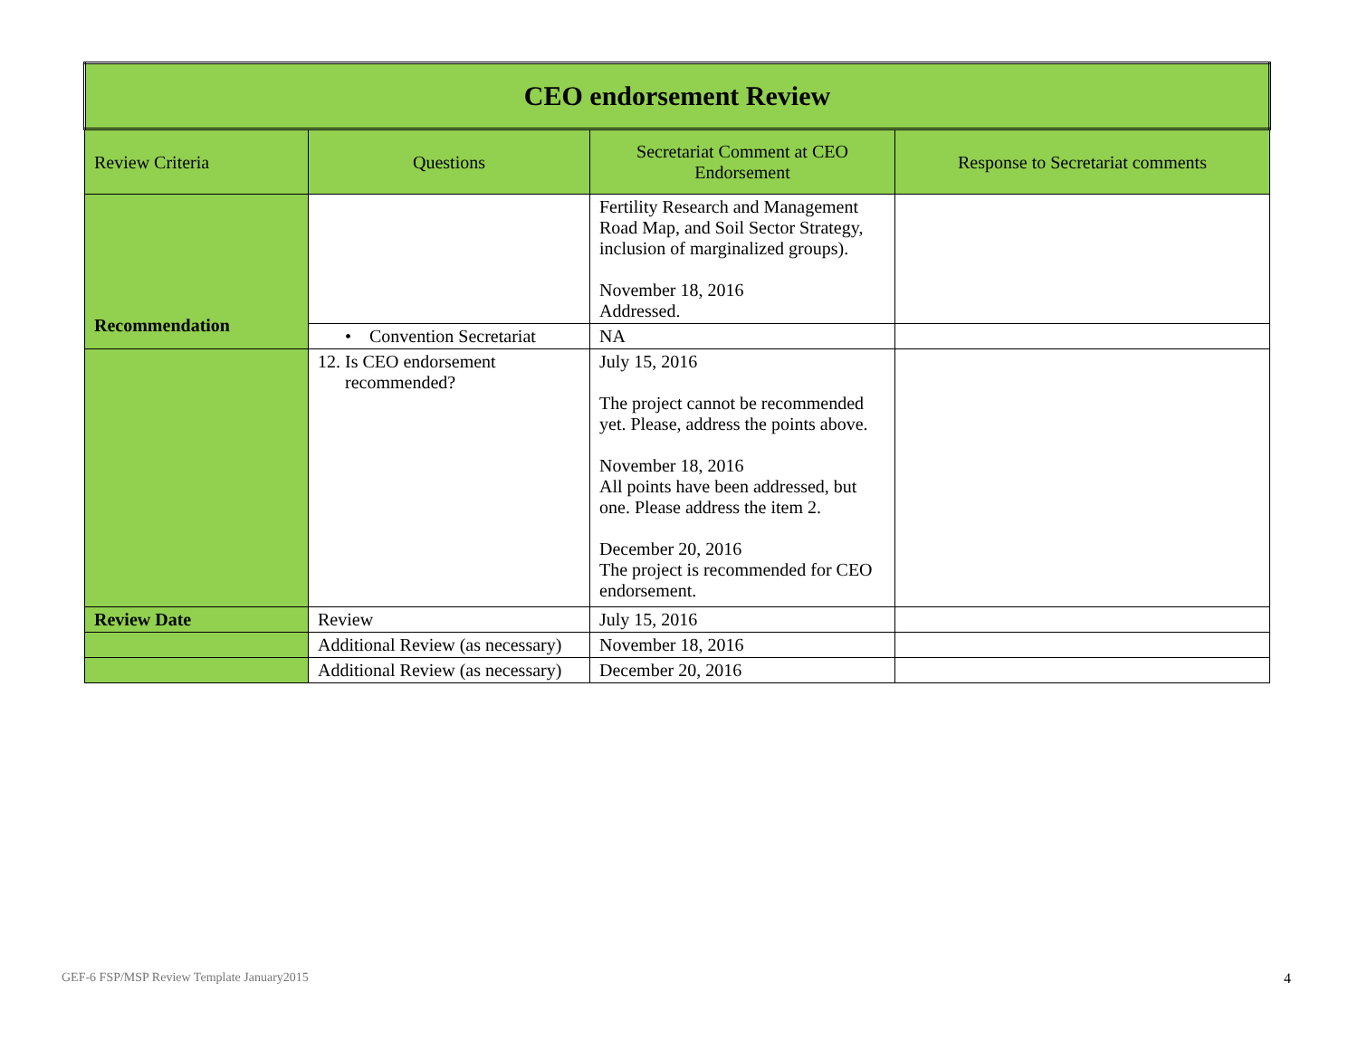| CEO endorsement Review | | | |
| --- | --- | --- | --- |
| Review Criteria | Questions | Secretariat Comment at CEO Endorsement | Response to Secretariat comments |
| | | Fertility Research and Management Road Map, and Soil Sector Strategy, inclusion of marginalized groups). November 18, 2016 Addressed. | |
| | • Convention Secretariat | NA | |
| Recommendation | 12. Is CEO endorsement recommended? | July 15, 2016 The project cannot be recommended yet. Please, address the points above. November 18, 2016 All points have been addressed, but one. Please address the item 2. December 20, 2016 The project is recommended for CEO endorsement. | |
| Review Date | Review | July 15, 2016 | |
| | Additional Review (as necessary) | November 18, 2016 | |
| | Additional Review (as necessary) | December 20, 2016 | |
GEF-6 FSP/MSP Review Template January2015
4